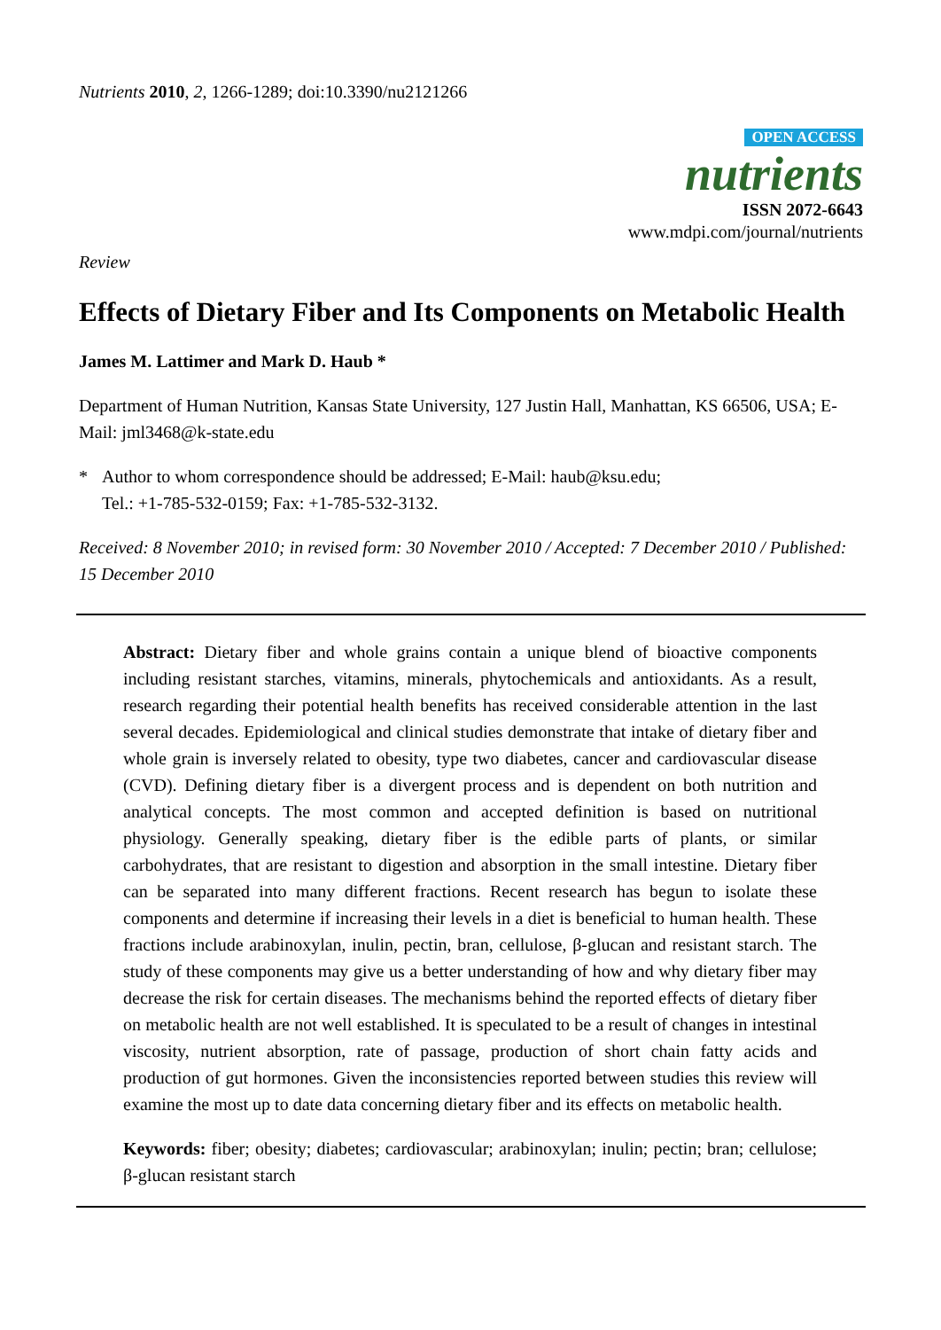Nutrients 2010, 2, 1266-1289; doi:10.3390/nu2121266
OPEN ACCESS
nutrients
ISSN 2072-6643
www.mdpi.com/journal/nutrients
Review
Effects of Dietary Fiber and Its Components on Metabolic Health
James M. Lattimer and Mark D. Haub *
Department of Human Nutrition, Kansas State University, 127 Justin Hall, Manhattan, KS 66506, USA; E-Mail: jml3468@k-state.edu
* Author to whom correspondence should be addressed; E-Mail: haub@ksu.edu;
Tel.: +1-785-532-0159; Fax: +1-785-532-3132.
Received: 8 November 2010; in revised form: 30 November 2010 / Accepted: 7 December 2010 / Published: 15 December 2010
Abstract: Dietary fiber and whole grains contain a unique blend of bioactive components including resistant starches, vitamins, minerals, phytochemicals and antioxidants. As a result, research regarding their potential health benefits has received considerable attention in the last several decades. Epidemiological and clinical studies demonstrate that intake of dietary fiber and whole grain is inversely related to obesity, type two diabetes, cancer and cardiovascular disease (CVD). Defining dietary fiber is a divergent process and is dependent on both nutrition and analytical concepts. The most common and accepted definition is based on nutritional physiology. Generally speaking, dietary fiber is the edible parts of plants, or similar carbohydrates, that are resistant to digestion and absorption in the small intestine. Dietary fiber can be separated into many different fractions. Recent research has begun to isolate these components and determine if increasing their levels in a diet is beneficial to human health. These fractions include arabinoxylan, inulin, pectin, bran, cellulose, β-glucan and resistant starch. The study of these components may give us a better understanding of how and why dietary fiber may decrease the risk for certain diseases. The mechanisms behind the reported effects of dietary fiber on metabolic health are not well established. It is speculated to be a result of changes in intestinal viscosity, nutrient absorption, rate of passage, production of short chain fatty acids and production of gut hormones. Given the inconsistencies reported between studies this review will examine the most up to date data concerning dietary fiber and its effects on metabolic health.
Keywords: fiber; obesity; diabetes; cardiovascular; arabinoxylan; inulin; pectin; bran; cellulose; β-glucan resistant starch